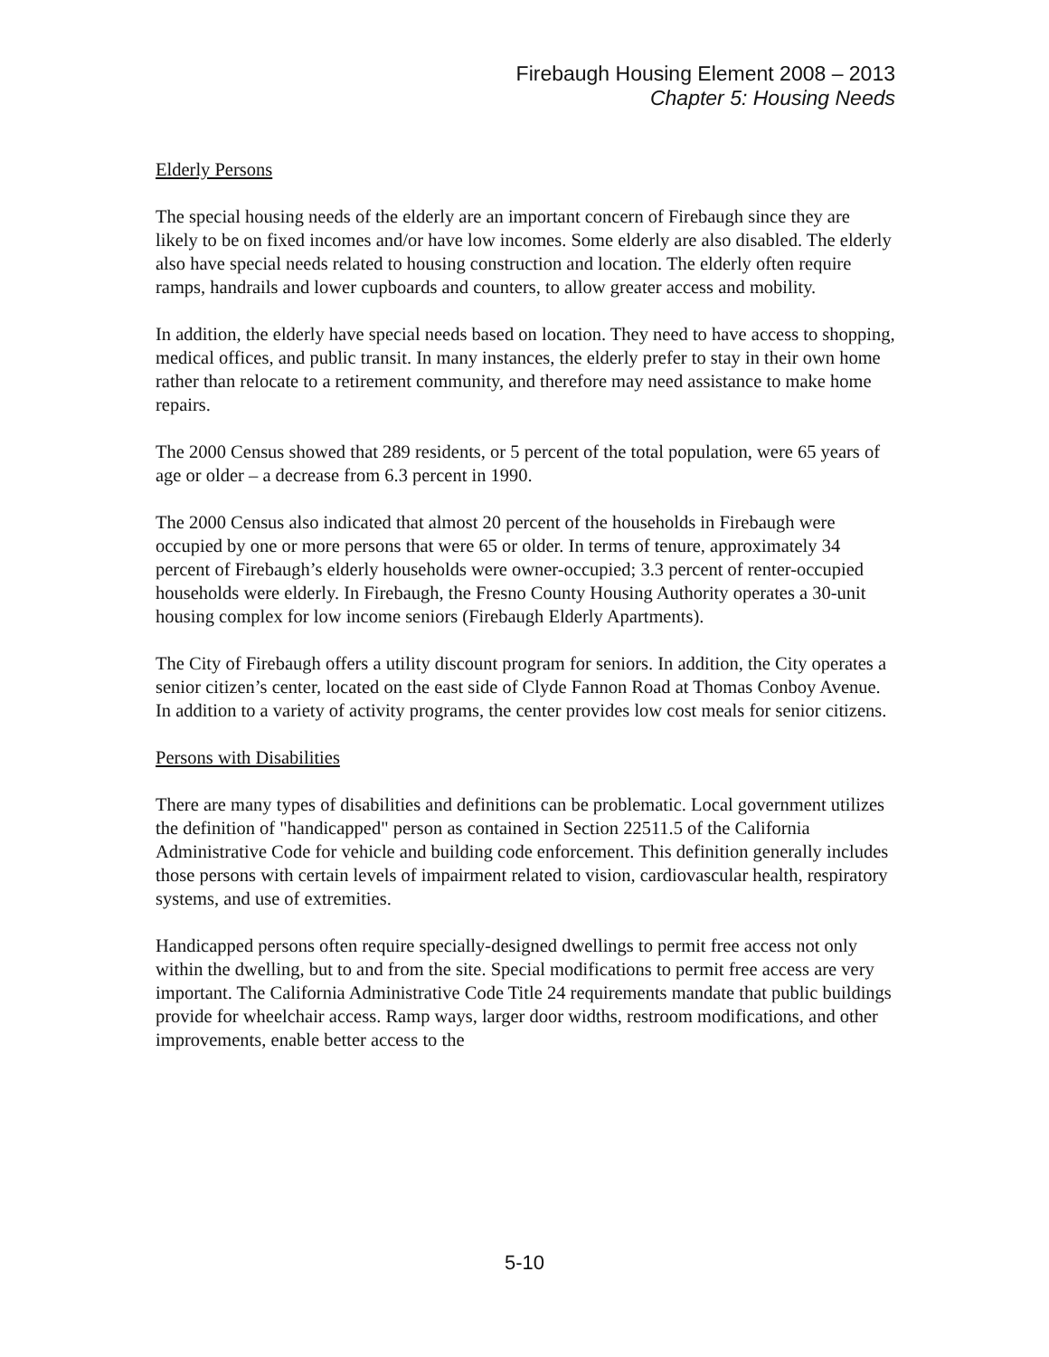Firebaugh Housing Element 2008 – 2013
Chapter 5: Housing Needs
Elderly Persons
The special housing needs of the elderly are an important concern of Firebaugh since they are likely to be on fixed incomes and/or have low incomes. Some elderly are also disabled. The elderly also have special needs related to housing construction and location. The elderly often require ramps, handrails and lower cupboards and counters, to allow greater access and mobility.
In addition, the elderly have special needs based on location. They need to have access to shopping, medical offices, and public transit. In many instances, the elderly prefer to stay in their own home rather than relocate to a retirement community, and therefore may need assistance to make home repairs.
The 2000 Census showed that 289 residents, or 5 percent of the total population, were 65 years of age or older – a decrease from 6.3 percent in 1990.
The 2000 Census also indicated that almost 20 percent of the households in Firebaugh were occupied by one or more persons that were 65 or older. In terms of tenure, approximately 34 percent of Firebaugh’s elderly households were owner-occupied; 3.3 percent of renter-occupied households were elderly. In Firebaugh, the Fresno County Housing Authority operates a 30-unit housing complex for low income seniors (Firebaugh Elderly Apartments).
The City of Firebaugh offers a utility discount program for seniors. In addition, the City operates a senior citizen’s center, located on the east side of Clyde Fannon Road at Thomas Conboy Avenue. In addition to a variety of activity programs, the center provides low cost meals for senior citizens.
Persons with Disabilities
There are many types of disabilities and definitions can be problematic. Local government utilizes the definition of "handicapped" person as contained in Section 22511.5 of the California Administrative Code for vehicle and building code enforcement. This definition generally includes those persons with certain levels of impairment related to vision, cardiovascular health, respiratory systems, and use of extremities.
Handicapped persons often require specially-designed dwellings to permit free access not only within the dwelling, but to and from the site. Special modifications to permit free access are very important. The California Administrative Code Title 24 requirements mandate that public buildings provide for wheelchair access. Ramp ways, larger door widths, restroom modifications, and other improvements, enable better access to the
5-10